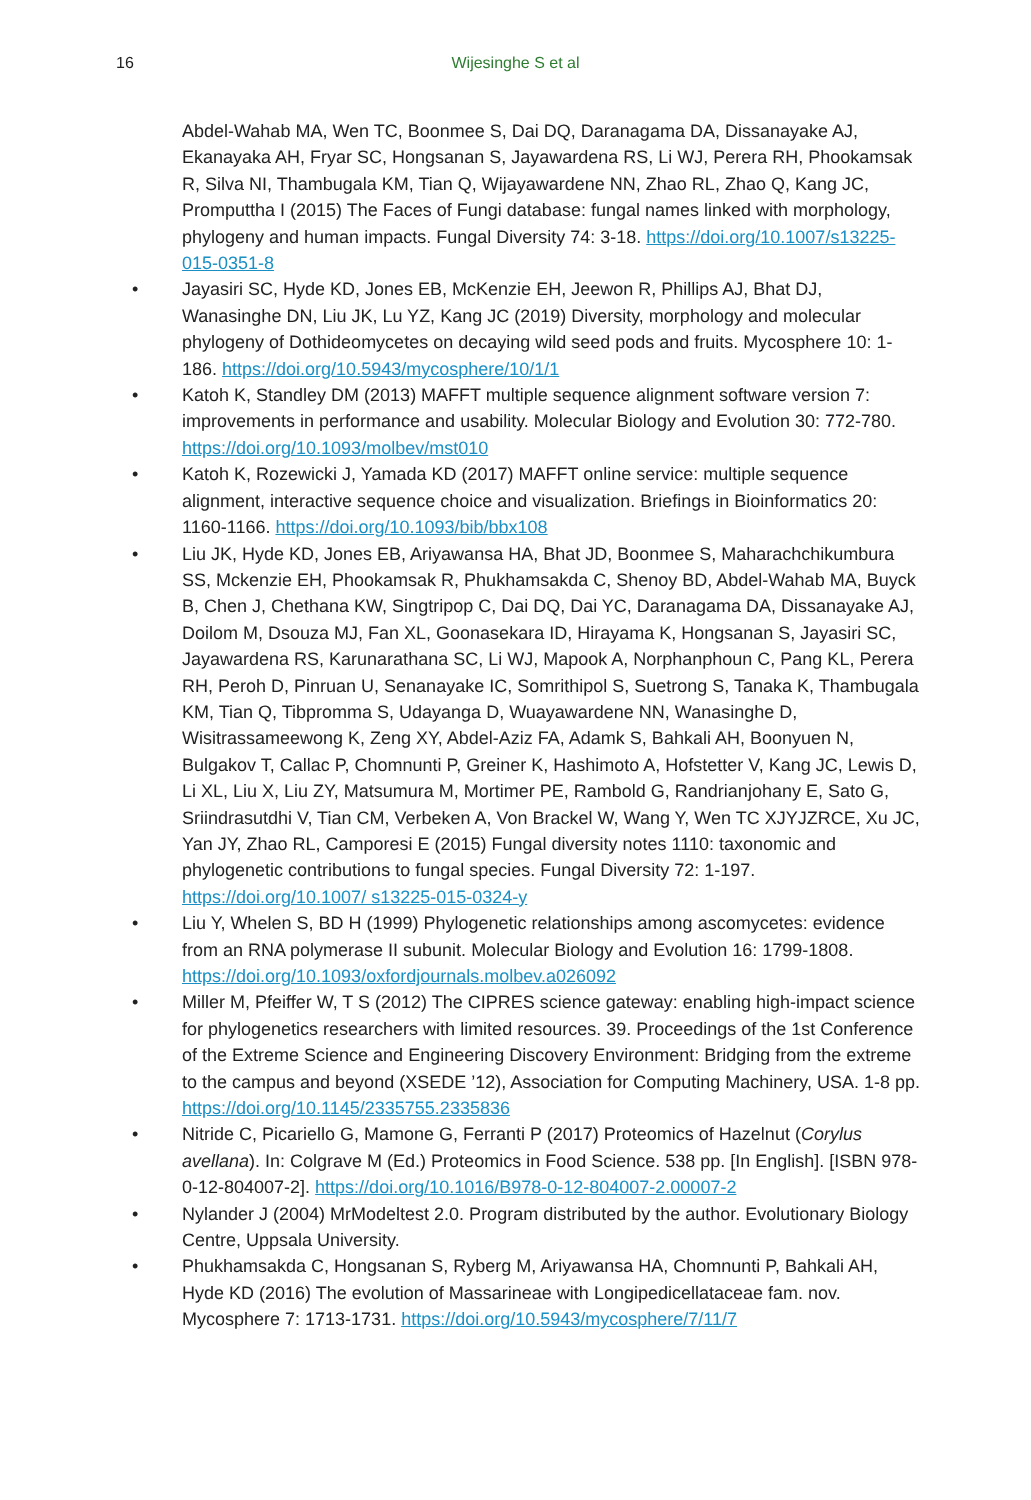16
Wijesinghe S et al
Abdel-Wahab MA, Wen TC, Boonmee S, Dai DQ, Daranagama DA, Dissanayake AJ, Ekanayaka AH, Fryar SC, Hongsanan S, Jayawardena RS, Li WJ, Perera RH, Phookamsak R, Silva NI, Thambugala KM, Tian Q, Wijayawardene NN, Zhao RL, Zhao Q, Kang JC, Promputtha I (2015) The Faces of Fungi database: fungal names linked with morphology, phylogeny and human impacts. Fungal Diversity 74: 3-18. https://doi.org/10.1007/s13225-015-0351-8
• Jayasiri SC, Hyde KD, Jones EB, McKenzie EH, Jeewon R, Phillips AJ, Bhat DJ, Wanasinghe DN, Liu JK, Lu YZ, Kang JC (2019) Diversity, morphology and molecular phylogeny of Dothideomycetes on decaying wild seed pods and fruits. Mycosphere 10: 1-186. https://doi.org/10.5943/mycosphere/10/1/1
• Katoh K, Standley DM (2013) MAFFT multiple sequence alignment software version 7: improvements in performance and usability. Molecular Biology and Evolution 30: 772-780. https://doi.org/10.1093/molbev/mst010
• Katoh K, Rozewicki J, Yamada KD (2017) MAFFT online service: multiple sequence alignment, interactive sequence choice and visualization. Briefings in Bioinformatics 20: 1160-1166. https://doi.org/10.1093/bib/bbx108
• Liu JK, Hyde KD, Jones EB, Ariyawansa HA, Bhat JD, Boonmee S, Maharachchikumbura SS, Mckenzie EH, Phookamsak R, Phukhamsakda C, Shenoy BD, Abdel-Wahab MA, Buyck B, Chen J, Chethana KW, Singtripop C, Dai DQ, Dai YC, Daranagama DA, Dissanayake AJ, Doilom M, Dsouza MJ, Fan XL, Goonasekara ID, Hirayama K, Hongsanan S, Jayasiri SC, Jayawardena RS, Karunarathana SC, Li WJ, Mapook A, Norphanphoun C, Pang KL, Perera RH, Peroh D, Pinruan U, Senanayake IC, Somrithipol S, Suetrong S, Tanaka K, Thambugala KM, Tian Q, Tibpromma S, Udayanga D, Wuayawardene NN, Wanasinghe D, Wisitrassameewong K, Zeng XY, Abdel-Aziz FA, Adamk S, Bahkali AH, Boonyuen N, Bulgakov T, Callac P, Chomnunti P, Greiner K, Hashimoto A, Hofstetter V, Kang JC, Lewis D, Li XL, Liu X, Liu ZY, Matsumura M, Mortimer PE, Rambold G, Randrianjohany E, Sato G, Sriindrasutdhi V, Tian CM, Verbeken A, Von Brackel W, Wang Y, Wen TC XJYJZRCE, Xu JC, Yan JY, Zhao RL, Camporesi E (2015) Fungal diversity notes 1110: taxonomic and phylogenetic contributions to fungal species. Fungal Diversity 72: 1-197. https://doi.org/10.1007/ s13225-015-0324-y
• Liu Y, Whelen S, BD H (1999) Phylogenetic relationships among ascomycetes: evidence from an RNA polymerase II subunit. Molecular Biology and Evolution 16: 1799-1808. https://doi.org/10.1093/oxfordjournals.molbev.a026092
• Miller M, Pfeiffer W, T S (2012) The CIPRES science gateway: enabling high-impact science for phylogenetics researchers with limited resources. 39. Proceedings of the 1st Conference of the Extreme Science and Engineering Discovery Environment: Bridging from the extreme to the campus and beyond (XSEDE ’12), Association for Computing Machinery, USA. 1-8 pp. https://doi.org/10.1145/2335755.2335836
• Nitride C, Picariello G, Mamone G, Ferranti P (2017) Proteomics of Hazelnut (Corylus avellana). In: Colgrave M (Ed.) Proteomics in Food Science. 538 pp. [In English]. [ISBN 978-0-12-804007-2]. https://doi.org/10.1016/B978-0-12-804007-2.00007-2
• Nylander J (2004) MrModeltest 2.0. Program distributed by the author. Evolutionary Biology Centre, Uppsala University.
• Phukhamsakda C, Hongsanan S, Ryberg M, Ariyawansa HA, Chomnunti P, Bahkali AH, Hyde KD (2016) The evolution of Massarineae with Longipedicellataceae fam. nov. Mycosphere 7: 1713-1731. https://doi.org/10.5943/mycosphere/7/11/7